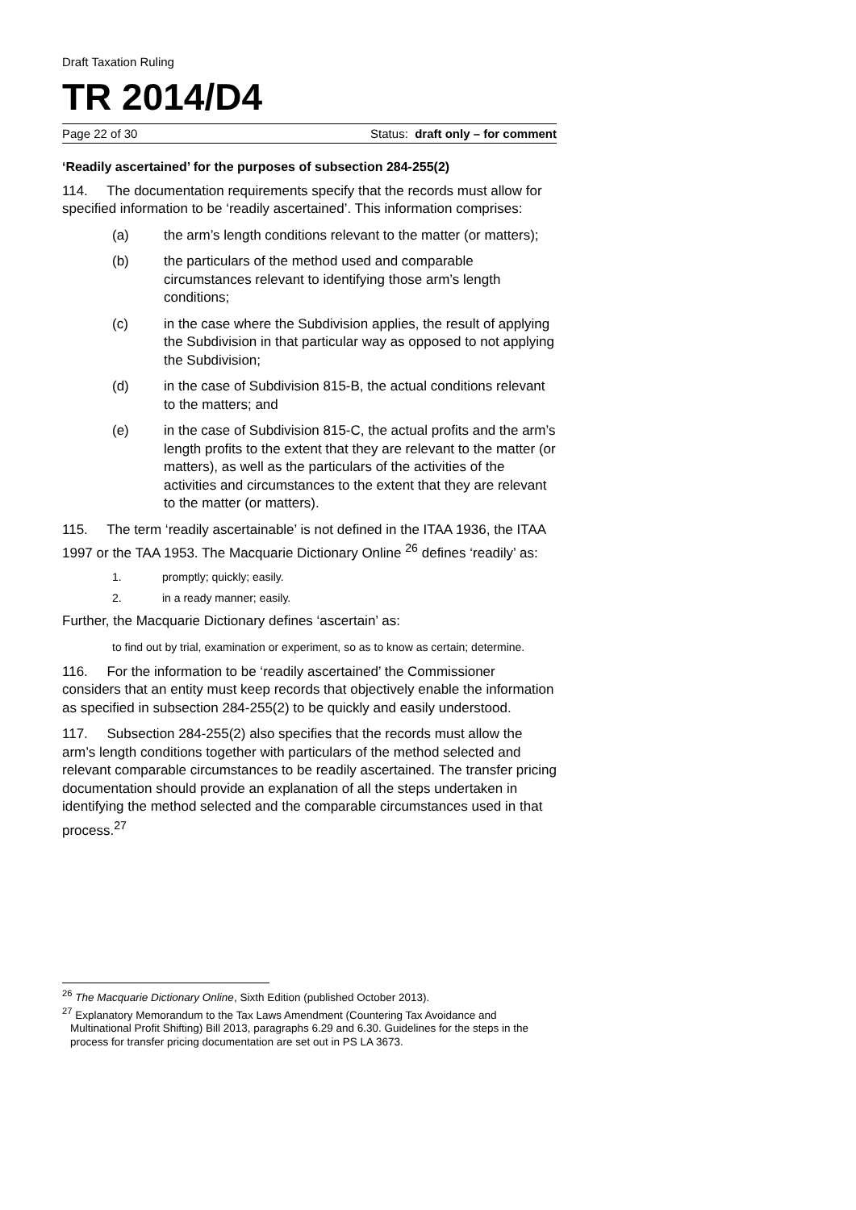Draft Taxation Ruling
TR 2014/D4
Page 22 of 30 Status: draft only – for comment
‘Readily ascertained’ for the purposes of subsection 284-255(2)
114. The documentation requirements specify that the records must allow for specified information to be ‘readily ascertained’. This information comprises:
(a) the arm’s length conditions relevant to the matter (or matters);
(b) the particulars of the method used and comparable circumstances relevant to identifying those arm’s length conditions;
(c) in the case where the Subdivision applies, the result of applying the Subdivision in that particular way as opposed to not applying the Subdivision;
(d) in the case of Subdivision 815-B, the actual conditions relevant to the matters; and
(e) in the case of Subdivision 815-C, the actual profits and the arm’s length profits to the extent that they are relevant to the matter (or matters), as well as the particulars of the activities of the activities and circumstances to the extent that they are relevant to the matter (or matters).
115. The term ‘readily ascertainable’ is not defined in the ITAA 1936, the ITAA 1997 or the TAA 1953. The Macquarie Dictionary Online <sup>26</sup> defines ‘readily’ as:
1. promptly; quickly; easily.
2. in a ready manner; easily.
Further, the Macquarie Dictionary defines ‘ascertain’ as:
to find out by trial, examination or experiment, so as to know as certain; determine.
116. For the information to be ‘readily ascertained’ the Commissioner considers that an entity must keep records that objectively enable the information as specified in subsection 284-255(2) to be quickly and easily understood.
117. Subsection 284-255(2) also specifies that the records must allow the arm’s length conditions together with particulars of the method selected and relevant comparable circumstances to be readily ascertained. The transfer pricing documentation should provide an explanation of all the steps undertaken in identifying the method selected and the comparable circumstances used in that process.<sup>27</sup>
<sup>26</sup> The Macquarie Dictionary Online, Sixth Edition (published October 2013).
<sup>27</sup> Explanatory Memorandum to the Tax Laws Amendment (Countering Tax Avoidance and Multinational Profit Shifting) Bill 2013, paragraphs 6.29 and 6.30. Guidelines for the steps in the process for transfer pricing documentation are set out in PS LA 3673.